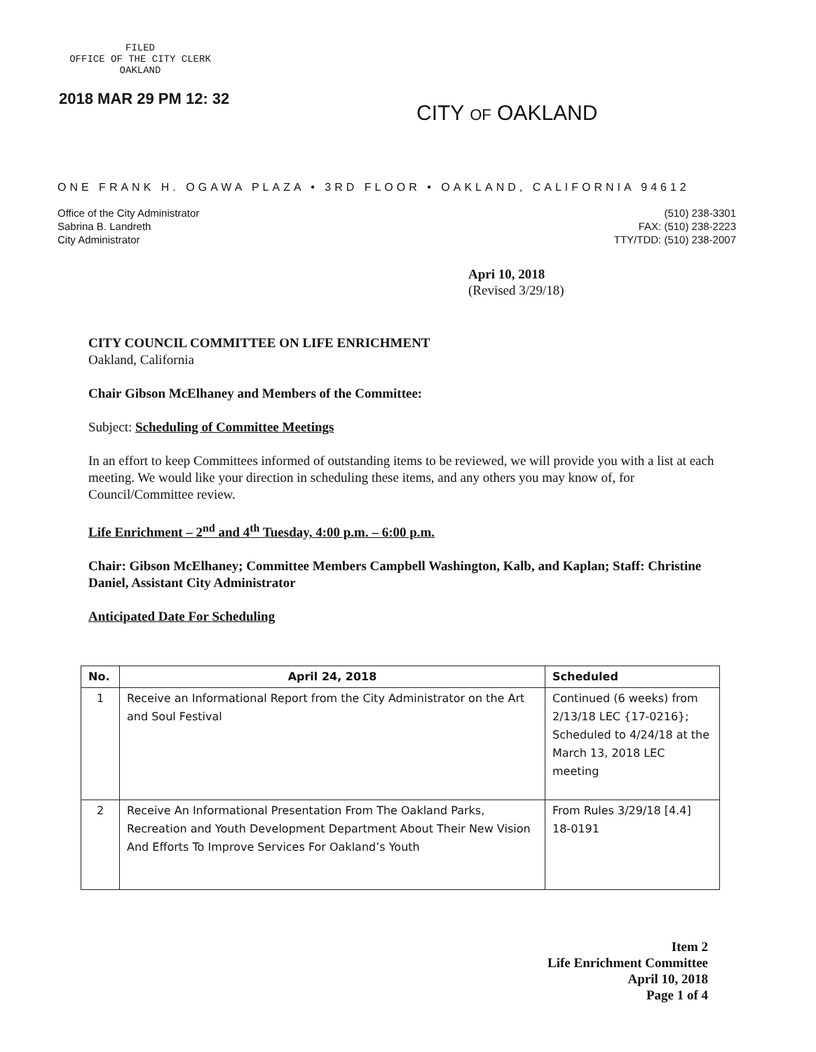FILED
OFFICE OF THE CITY CLERK
OAKLAND
2018 MAR 29 PM 12: 32
CITY OF OAKLAND
ONE FRANK H. OGAWA PLAZA • 3RD FLOOR • OAKLAND, CALIFORNIA 94612
Office of the City Administrator
Sabrina B. Landreth
City Administrator
(510) 238-3301
FAX: (510) 238-2223
TTY/TDD: (510) 238-2007
Apri 10, 2018
(Revised 3/29/18)
CITY COUNCIL COMMITTEE ON LIFE ENRICHMENT
Oakland, California
Chair Gibson McElhaney and Members of the Committee:
Subject: Scheduling of Committee Meetings
In an effort to keep Committees informed of outstanding items to be reviewed, we will provide you with a list at each meeting. We would like your direction in scheduling these items, and any others you may know of, for Council/Committee review.
Life Enrichment – 2<sup>nd</sup> and 4<sup>th</sup> Tuesday, 4:00 p.m. – 6:00 p.m.
Chair: Gibson McElhaney; Committee Members Campbell Washington, Kalb, and Kaplan; Staff: Christine Daniel, Assistant City Administrator
Anticipated Date For Scheduling
| No. | April 24, 2018 | Scheduled |
| --- | --- | --- |
| 1 | Receive an Informational Report from the City Administrator on the Art and Soul Festival | Continued (6 weeks) from 2/13/18 LEC {17-0216}; Scheduled to 4/24/18 at the March 13, 2018 LEC meeting |
| 2 | Receive An Informational Presentation From The Oakland Parks, Recreation and Youth Development Department About Their New Vision And Efforts To Improve Services For Oakland’s Youth | From Rules 3/29/18 [4.4] 18-0191 |
Item 2
Life Enrichment Committee
April 10, 2018
Page 1 of 4